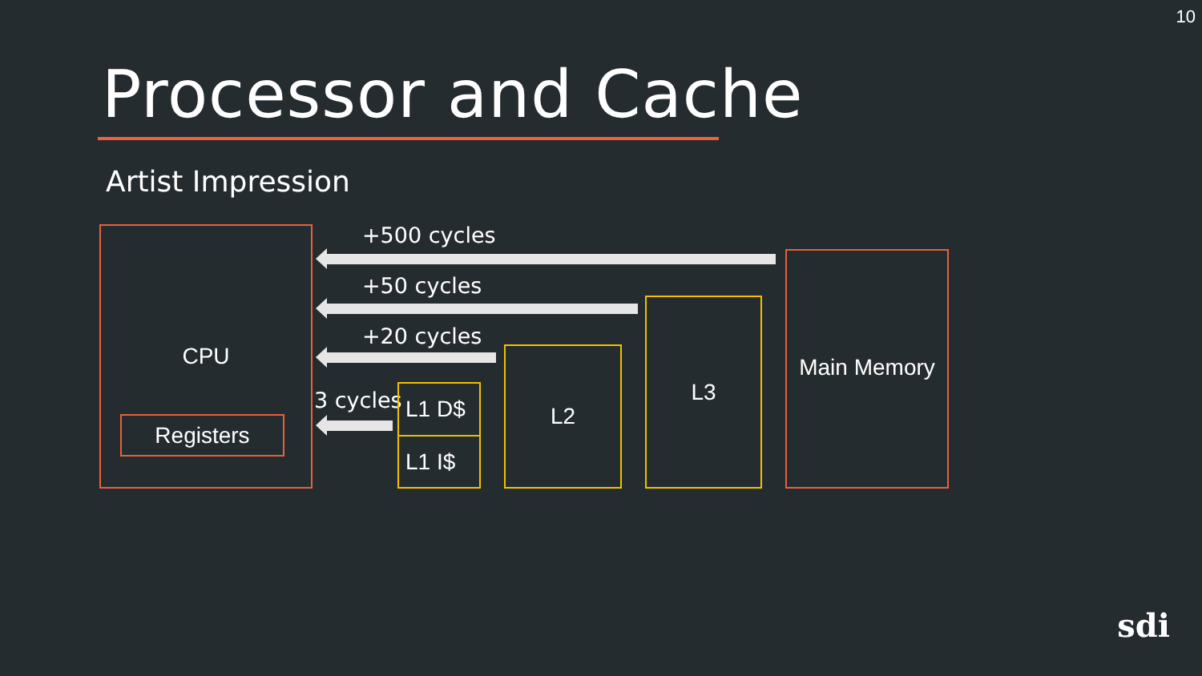10
Processor and Cache
Artist Impression
CPU
Registers
+500 cycles
+50 cycles
+20 cycles
3 cycles L1 D$
L1 I$
L2
L3
Main Memory
sdi